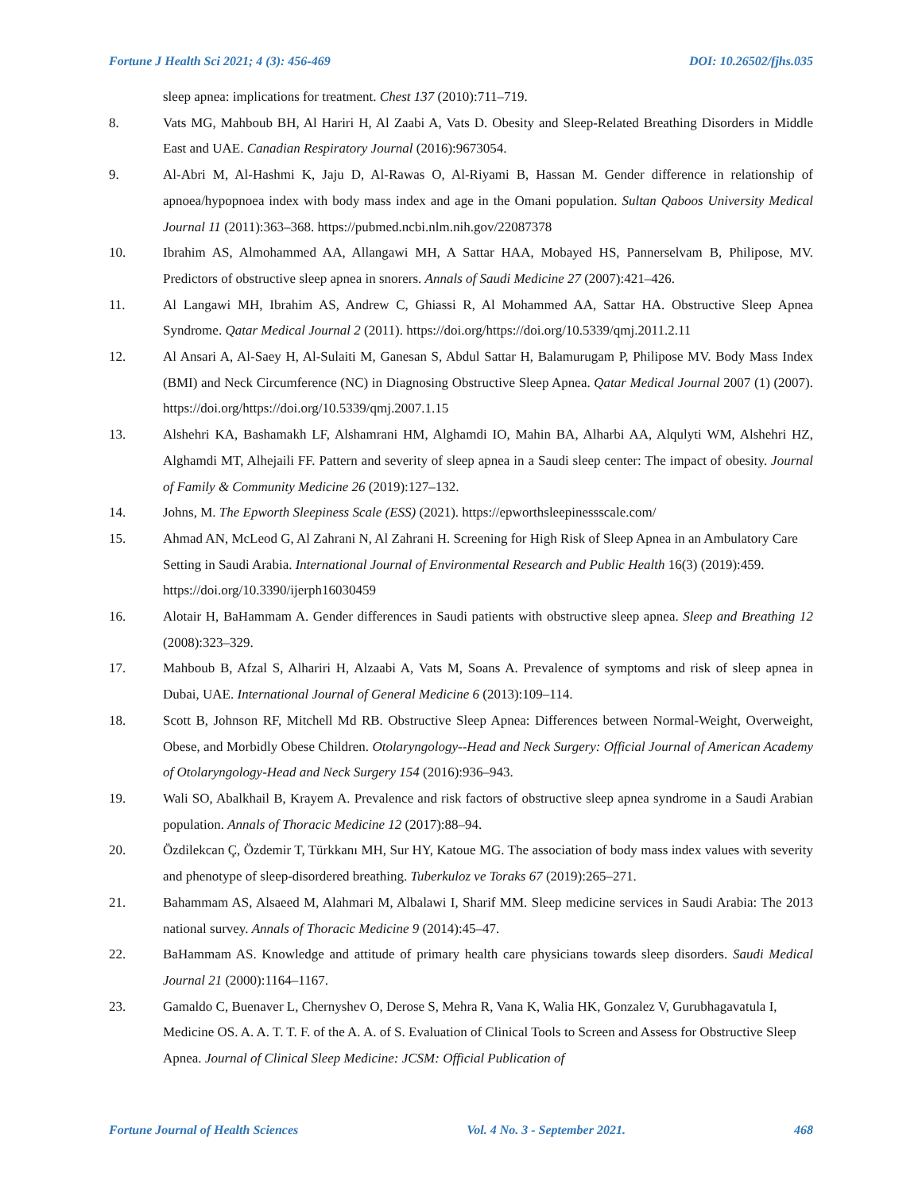Fortune J Health Sci 2021; 4 (3): 456-469 DOI: 10.26502/fjhs.035
sleep apnea: implications for treatment. Chest 137 (2010):711–719.
8. Vats MG, Mahboub BH, Al Hariri H, Al Zaabi A, Vats D. Obesity and Sleep-Related Breathing Disorders in Middle East and UAE. Canadian Respiratory Journal (2016):9673054.
9. Al-Abri M, Al-Hashmi K, Jaju D, Al-Rawas O, Al-Riyami B, Hassan M. Gender difference in relationship of apnoea/hypopnoea index with body mass index and age in the Omani population. Sultan Qaboos University Medical Journal 11 (2011):363–368. https://pubmed.ncbi.nlm.nih.gov/22087378
10. Ibrahim AS, Almohammed AA, Allangawi MH, A Sattar HAA, Mobayed HS, Pannerselvam B, Philipose, MV. Predictors of obstructive sleep apnea in snorers. Annals of Saudi Medicine 27 (2007):421–426.
11. Al Langawi MH, Ibrahim AS, Andrew C, Ghiassi R, Al Mohammed AA, Sattar HA. Obstructive Sleep Apnea Syndrome. Qatar Medical Journal 2 (2011). https://doi.org/https://doi.org/10.5339/qmj.2011.2.11
12. Al Ansari A, Al-Saey H, Al-Sulaiti M, Ganesan S, Abdul Sattar H, Balamurugam P, Philipose MV. Body Mass Index (BMI) and Neck Circumference (NC) in Diagnosing Obstructive Sleep Apnea. Qatar Medical Journal 2007 (1) (2007). https://doi.org/https://doi.org/10.5339/qmj.2007.1.15
13. Alshehri KA, Bashamakh LF, Alshamrani HM, Alghamdi IO, Mahin BA, Alharbi AA, Alqulyti WM, Alshehri HZ, Alghamdi MT, Alhejaili FF. Pattern and severity of sleep apnea in a Saudi sleep center: The impact of obesity. Journal of Family & Community Medicine 26 (2019):127–132.
14. Johns, M. The Epworth Sleepiness Scale (ESS) (2021). https://epworthsleepinessscale.com/
15. Ahmad AN, McLeod G, Al Zahrani N, Al Zahrani H. Screening for High Risk of Sleep Apnea in an Ambulatory Care Setting in Saudi Arabia. International Journal of Environmental Research and Public Health 16(3) (2019):459. https://doi.org/10.3390/ijerph16030459
16. Alotair H, BaHammam A. Gender differences in Saudi patients with obstructive sleep apnea. Sleep and Breathing 12 (2008):323–329.
17. Mahboub B, Afzal S, Alhariri H, Alzaabi A, Vats M, Soans A. Prevalence of symptoms and risk of sleep apnea in Dubai, UAE. International Journal of General Medicine 6 (2013):109–114.
18. Scott B, Johnson RF, Mitchell Md RB. Obstructive Sleep Apnea: Differences between Normal-Weight, Overweight, Obese, and Morbidly Obese Children. Otolaryngology--Head and Neck Surgery: Official Journal of American Academy of Otolaryngology-Head and Neck Surgery 154 (2016):936–943.
19. Wali SO, Abalkhail B, Krayem A. Prevalence and risk factors of obstructive sleep apnea syndrome in a Saudi Arabian population. Annals of Thoracic Medicine 12 (2017):88–94.
20. Özdilekcan Ç, Özdemir T, Türkkanı MH, Sur HY, Katoue MG. The association of body mass index values with severity and phenotype of sleep-disordered breathing. Tuberkuloz ve Toraks 67 (2019):265–271.
21. Bahammam AS, Alsaeed M, Alahmari M, Albalawi I, Sharif MM. Sleep medicine services in Saudi Arabia: The 2013 national survey. Annals of Thoracic Medicine 9 (2014):45–47.
22. BaHammam AS. Knowledge and attitude of primary health care physicians towards sleep disorders. Saudi Medical Journal 21 (2000):1164–1167.
23. Gamaldo C, Buenaver L, Chernyshev O, Derose S, Mehra R, Vana K, Walia HK, Gonzalez V, Gurubhagavatula I, Medicine OS. A. A. T. T. F. of the A. A. of S. Evaluation of Clinical Tools to Screen and Assess for Obstructive Sleep Apnea. Journal of Clinical Sleep Medicine: JCSM: Official Publication of
Fortune Journal of Health Sciences Vol. 4 No. 3 - September 2021. 468